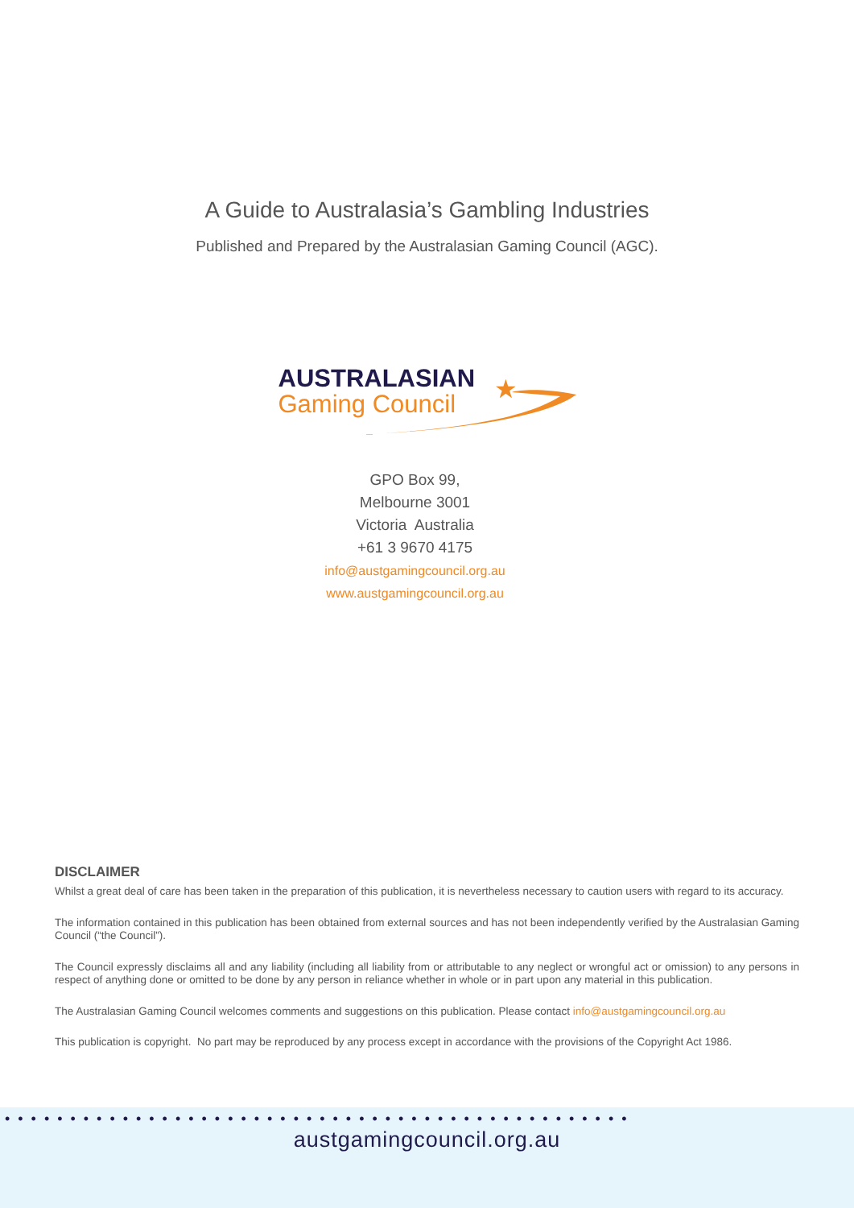A Guide to Australasia’s Gambling Industries
Published and Prepared by the Australasian Gaming Council (AGC).
AUSTRALASIAN
Gaming Council
★
GPO Box 99,
Melbourne 3001
Victoria Australia
+61 3 9670 4175
info@austgamingcouncil.org.au
www.austgamingcouncil.org.au
DISCLAIMER
Whilst a great deal of care has been taken in the preparation of this publication, it is nevertheless necessary to caution users with regard to its accuracy.
The information contained in this publication has been obtained from external sources and has not been independently verified by the Australasian Gaming Council (“the Council”).
The Council expressly disclaims all and any liability (including all liability from or attributable to any neglect or wrongful act or omission) to any persons in respect of anything done or omitted to be done by any person in reliance whether in whole or in part upon any material in this publication.
The Australasian Gaming Council welcomes comments and suggestions on this publication. Please contact info@austgamingcouncil.org.au
This publication is copyright. No part may be reproduced by any process except in accordance with the provisions of the Copyright Act 1986.
••••••••••••••••••••••••••••••••••••••••••••••••
austgamingcouncil.org.au